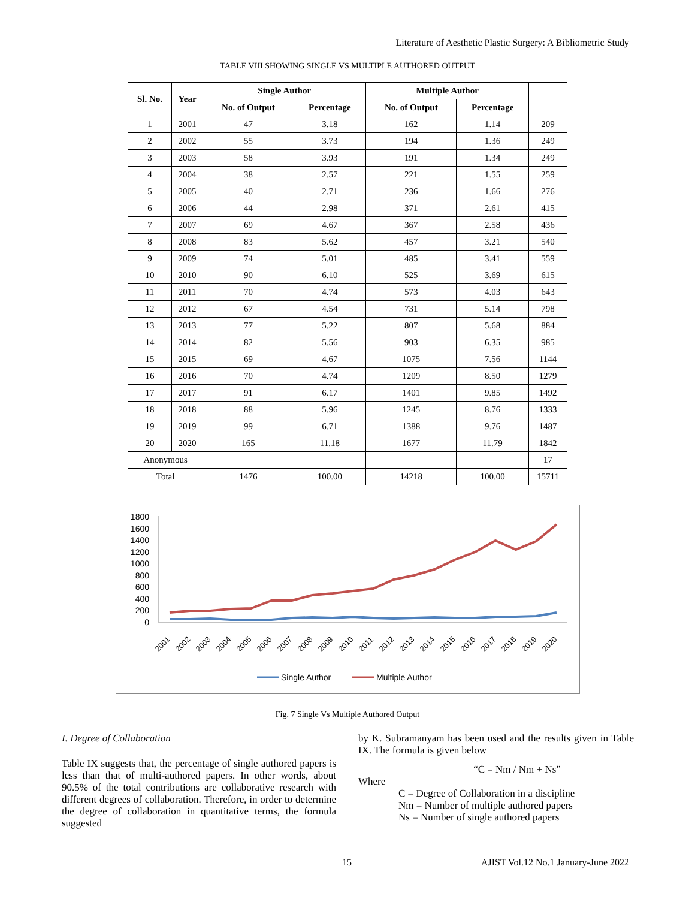Literature of Aesthetic Plastic Surgery: A Bibliometric Study
TABLE VIII SHOWING SINGLE VS MULTIPLE AUTHORED OUTPUT
| Sl. No. | Year | Single Author | | Multiple Author | | |
| --- | --- | --- | --- | --- | --- | --- |
| | | No. of Output | Percentage | No. of Output | Percentage | |
| 1 | 2001 | 47 | 3.18 | 162 | 1.14 | 209 |
| 2 | 2002 | 55 | 3.73 | 194 | 1.36 | 249 |
| 3 | 2003 | 58 | 3.93 | 191 | 1.34 | 249 |
| 4 | 2004 | 38 | 2.57 | 221 | 1.55 | 259 |
| 5 | 2005 | 40 | 2.71 | 236 | 1.66 | 276 |
| 6 | 2006 | 44 | 2.98 | 371 | 2.61 | 415 |
| 7 | 2007 | 69 | 4.67 | 367 | 2.58 | 436 |
| 8 | 2008 | 83 | 5.62 | 457 | 3.21 | 540 |
| 9 | 2009 | 74 | 5.01 | 485 | 3.41 | 559 |
| 10 | 2010 | 90 | 6.10 | 525 | 3.69 | 615 |
| 11 | 2011 | 70 | 4.74 | 573 | 4.03 | 643 |
| 12 | 2012 | 67 | 4.54 | 731 | 5.14 | 798 |
| 13 | 2013 | 77 | 5.22 | 807 | 5.68 | 884 |
| 14 | 2014 | 82 | 5.56 | 903 | 6.35 | 985 |
| 15 | 2015 | 69 | 4.67 | 1075 | 7.56 | 1144 |
| 16 | 2016 | 70 | 4.74 | 1209 | 8.50 | 1279 |
| 17 | 2017 | 91 | 6.17 | 1401 | 9.85 | 1492 |
| 18 | 2018 | 88 | 5.96 | 1245 | 8.76 | 1333 |
| 19 | 2019 | 99 | 6.71 | 1388 | 9.76 | 1487 |
| 20 | 2020 | 165 | 11.18 | 1677 | 11.79 | 1842 |
| Anonymous | | | | | | 17 |
| Total | | 1476 | 100.00 | 14218 | 100.00 | 15711 |
1800
1600
1400
1200
1000
800
600
400
200
0
2001
2002
2003
2004
2005
2006
2007
2008
2009
2010
2011
2012
2013
2014
2015
2016
2017
2018
2019
2020
Single Author
Multiple Author
Fig. 7 Single Vs Multiple Authored Output
I. Degree of Collaboration
Table IX suggests that, the percentage of single authored papers is less than that of multi-authored papers. In other words, about 90.5% of the total contributions are collaborative research with different degrees of collaboration. Therefore, in order to determine the degree of collaboration in quantitative terms, the formula suggested
by K. Subramanyam has been used and the results given in Table IX. The formula is given below
“C = Nm / Nm + Ns”
Where
C = Degree of Collaboration in a discipline
Nm = Number of multiple authored papers
Ns = Number of single authored papers
15 AJIST Vol.12 No.1 January-June 2022